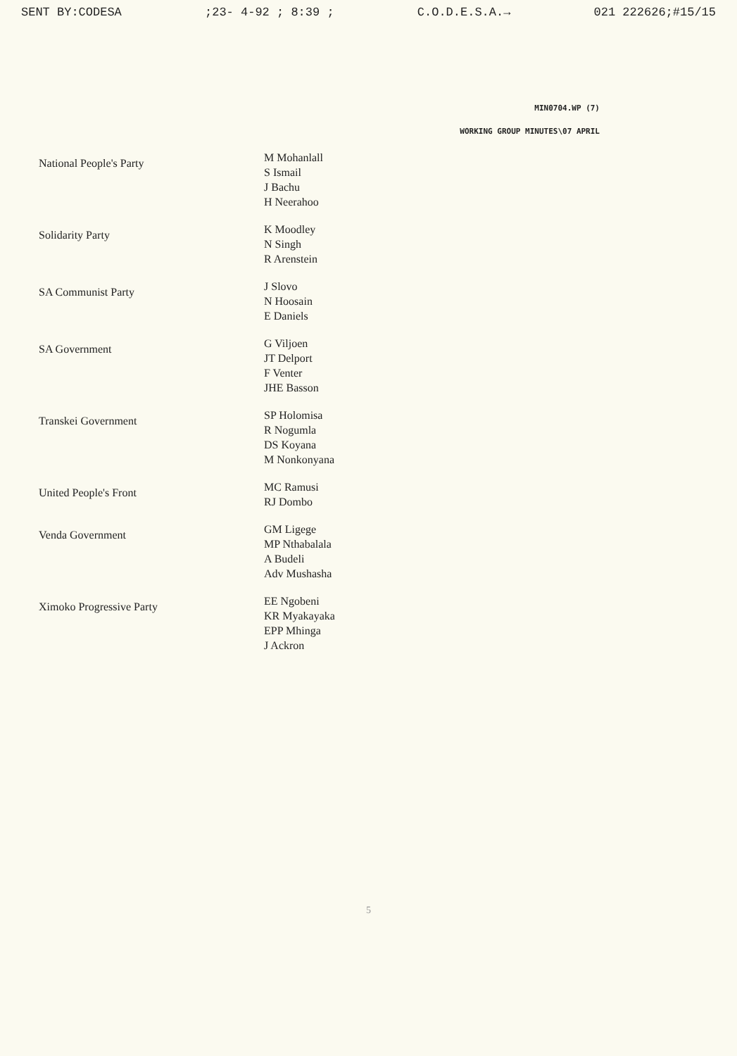SENT BY:CODESA;23- 4-92 ; 8:39 ; C.O.D.E.S.A.→ 021 222626;#15/15
MIN0704.WP (7)
WORKING GROUP MINUTES\07 APRIL
| National People's Party | M Mohanlall S Ismail J Bachu H Neerahoo |
| Solidarity Party | K Moodley N Singh R Arenstein |
| SA Communist Party | J Slovo N Hoosain E Daniels |
| SA Government | G Viljoen JT Delport F Venter JHE Basson |
| Transkei Government | SP Holomisa R Nogumla DS Koyana M Nonkonyana |
| United People's Front | MC Ramusi RJ Dombo |
| Venda Government | GM Ligege MP Nthabalala A Budeli Adv Mushasha |
| Ximoko Progressive Party | EE Ngobeni KR Myakayaka EPP Mhinga J Ackron |
5